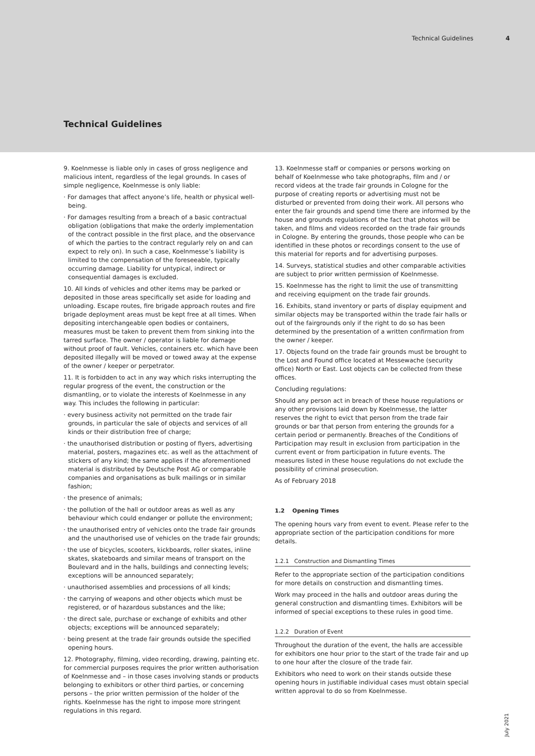Technical Guidelines 4
Technical Guidelines
9. Koelnmesse is liable only in cases of gross negligence and malicious intent, regardless of the legal grounds. In cases of simple negligence, Koelnmesse is only liable:
· For damages that affect anyone’s life, health or physical well-being.
· For damages resulting from a breach of a basic contractual obligation (obligations that make the orderly implementation of the contract possible in the first place, and the observance of which the parties to the contract regularly rely on and can expect to rely on). In such a case, Koelnmesse’s liability is limited to the compensation of the foreseeable, typically occurring damage. Liability for untypical, indirect or consequential damages is excluded.
10. All kinds of vehicles and other items may be parked or deposited in those areas specifically set aside for loading and unloading. Escape routes, fire brigade approach routes and fire brigade deployment areas must be kept free at all times. When depositing interchangeable open bodies or containers, measures must be taken to prevent them from sinking into the tarred surface. The owner / operator is liable for damage without proof of fault. Vehicles, containers etc. which have been deposited illegally will be moved or towed away at the expense of the owner / keeper or perpetrator.
11. It is forbidden to act in any way which risks interrupting the regular progress of the event, the construction or the dismantling, or to violate the interests of Koelnmesse in any way. This includes the following in particular:
· every business activity not permitted on the trade fair grounds, in particular the sale of objects and services of all kinds or their distribution free of charge;
· the unauthorised distribution or posting of flyers, advertising material, posters, magazines etc. as well as the attachment of stickers of any kind; the same applies if the aforementioned material is distributed by Deutsche Post AG or comparable companies and organisations as bulk mailings or in similar fashion;
· the presence of animals;
· the pollution of the hall or outdoor areas as well as any behaviour which could endanger or pollute the environment;
· the unauthorised entry of vehicles onto the trade fair grounds and the unauthorised use of vehicles on the trade fair grounds;
· the use of bicycles, scooters, kickboards, roller skates, inline skates, skateboards and similar means of transport on the Boulevard and in the halls, buildings and connecting levels; exceptions will be announced separately;
· unauthorised assemblies and processions of all kinds;
· the carrying of weapons and other objects which must be registered, or of hazardous substances and the like;
· the direct sale, purchase or exchange of exhibits and other objects; exceptions will be announced separately;
· being present at the trade fair grounds outside the specified opening hours.
12. Photography, filming, video recording, drawing, painting etc. for commercial purposes requires the prior written authorisation of Koelnmesse and – in those cases involving stands or products belonging to exhibitors or other third parties, or concerning persons – the prior written permission of the holder of the rights. Koelnmesse has the right to impose more stringent regulations in this regard.
13. Koelnmesse staff or companies or persons working on behalf of Koelnmesse who take photographs, film and / or record videos at the trade fair grounds in Cologne for the purpose of creating reports or advertising must not be disturbed or prevented from doing their work. All persons who enter the fair grounds and spend time there are informed by the house and grounds regulations of the fact that photos will be taken, and films and videos recorded on the trade fair grounds in Cologne. By entering the grounds, those people who can be identified in these photos or recordings consent to the use of this material for reports and for advertising purposes.
14. Surveys, statistical studies and other comparable activities are subject to prior written permission of Koelnmesse.
15. Koelnmesse has the right to limit the use of transmitting and receiving equipment on the trade fair grounds.
16. Exhibits, stand inventory or parts of display equipment and similar objects may be transported within the trade fair halls or out of the fairgrounds only if the right to do so has been determined by the presentation of a written confirmation from the owner / keeper.
17. Objects found on the trade fair grounds must be brought to the Lost and Found office located at Messewache (security office) North or East. Lost objects can be collected from these offices.
Concluding regulations:
Should any person act in breach of these house regulations or any other provisions laid down by Koelnmesse, the latter reserves the right to evict that person from the trade fair grounds or bar that person from entering the grounds for a certain period or permanently. Breaches of the Conditions of Participation may result in exclusion from participation in the current event or from participation in future events. The measures listed in these house regulations do not exclude the possibility of criminal prosecution.
As of February 2018
1.2 Opening Times
The opening hours vary from event to event. Please refer to the appropriate section of the participation conditions for more details.
1.2.1 Construction and Dismantling Times
Refer to the appropriate section of the participation conditions for more details on construction and dismantling times.
Work may proceed in the halls and outdoor areas during the general construction and dismantling times. Exhibitors will be informed of special exceptions to these rules in good time.
1.2.2 Duration of Event
Throughout the duration of the event, the halls are accessible for exhibitors one hour prior to the start of the trade fair and up to one hour after the closure of the trade fair.
Exhibitors who need to work on their stands outside these opening hours in justifiable individual cases must obtain special written approval to do so from Koelnmesse.
July 2021